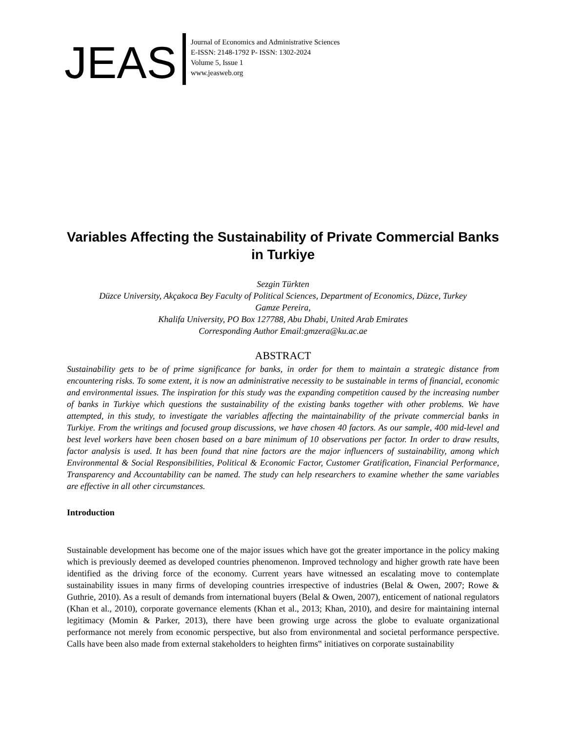JEAS
Journal of Economics and Administrative Sciences
E-ISSN: 2148-1792 P- ISSN: 1302-2024
Volume 5, Issue 1
www.jeasweb.org
Variables Affecting the Sustainability of Private Commercial Banks in Turkiye
Sezgin Türkten
Düzce University, Akçakoca Bey Faculty of Political Sciences, Department of Economics, Düzce, Turkey
Gamze Pereira,
Khalifa University, PO Box 127788, Abu Dhabi, United Arab Emirates
Corresponding Author Email:gmzera@ku.ac.ae
ABSTRACT
Sustainability gets to be of prime significance for banks, in order for them to maintain a strategic distance from encountering risks. To some extent, it is now an administrative necessity to be sustainable in terms of financial, economic and environmental issues. The inspiration for this study was the expanding competition caused by the increasing number of banks in Turkiye which questions the sustainability of the existing banks together with other problems. We have attempted, in this study, to investigate the variables affecting the maintainability of the private commercial banks in Turkiye. From the writings and focused group discussions, we have chosen 40 factors. As our sample, 400 mid-level and best level workers have been chosen based on a bare minimum of 10 observations per factor. In order to draw results, factor analysis is used. It has been found that nine factors are the major influencers of sustainability, among which Environmental & Social Responsibilities, Political & Economic Factor, Customer Gratification, Financial Performance, Transparency and Accountability can be named. The study can help researchers to examine whether the same variables are effective in all other circumstances.
Introduction
Sustainable development has become one of the major issues which have got the greater importance in the policy making which is previously deemed as developed countries phenomenon. Improved technology and higher growth rate have been identified as the driving force of the economy. Current years have witnessed an escalating move to contemplate sustainability issues in many firms of developing countries irrespective of industries (Belal & Owen, 2007; Rowe & Guthrie, 2010). As a result of demands from international buyers (Belal & Owen, 2007), enticement of national regulators (Khan et al., 2010), corporate governance elements (Khan et al., 2013; Khan, 2010), and desire for maintaining internal legitimacy (Momin & Parker, 2013), there have been growing urge across the globe to evaluate organizational performance not merely from economic perspective, but also from environmental and societal performance perspective. Calls have been also made from external stakeholders to heighten firms‟ initiatives on corporate sustainability